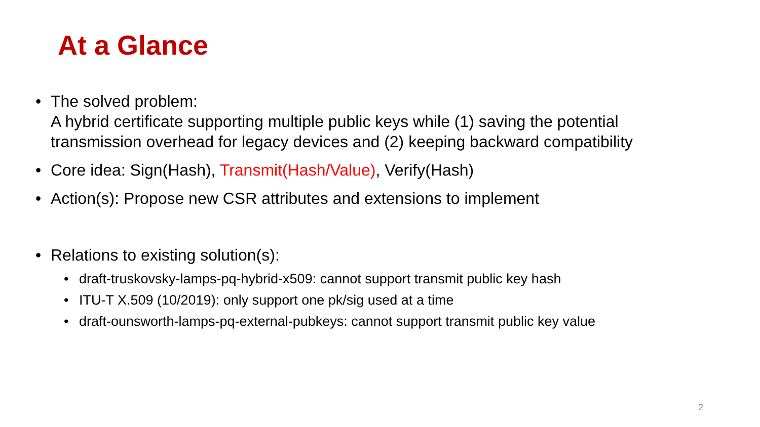At a Glance
• The solved problem:
A hybrid certificate supporting multiple public keys while (1) saving the potential transmission overhead for legacy devices and (2) keeping backward compatibility
• Core idea: Sign(Hash), Transmit(Hash/Value), Verify(Hash)
• Action(s): Propose new CSR attributes and extensions to implement
• Relations to existing solution(s):
• draft-truskovsky-lamps-pq-hybrid-x509: cannot support transmit public key hash
• ITU-T X.509 (10/2019): only support one pk/sig used at a time
• draft-ounsworth-lamps-pq-external-pubkeys: cannot support transmit public key value
2